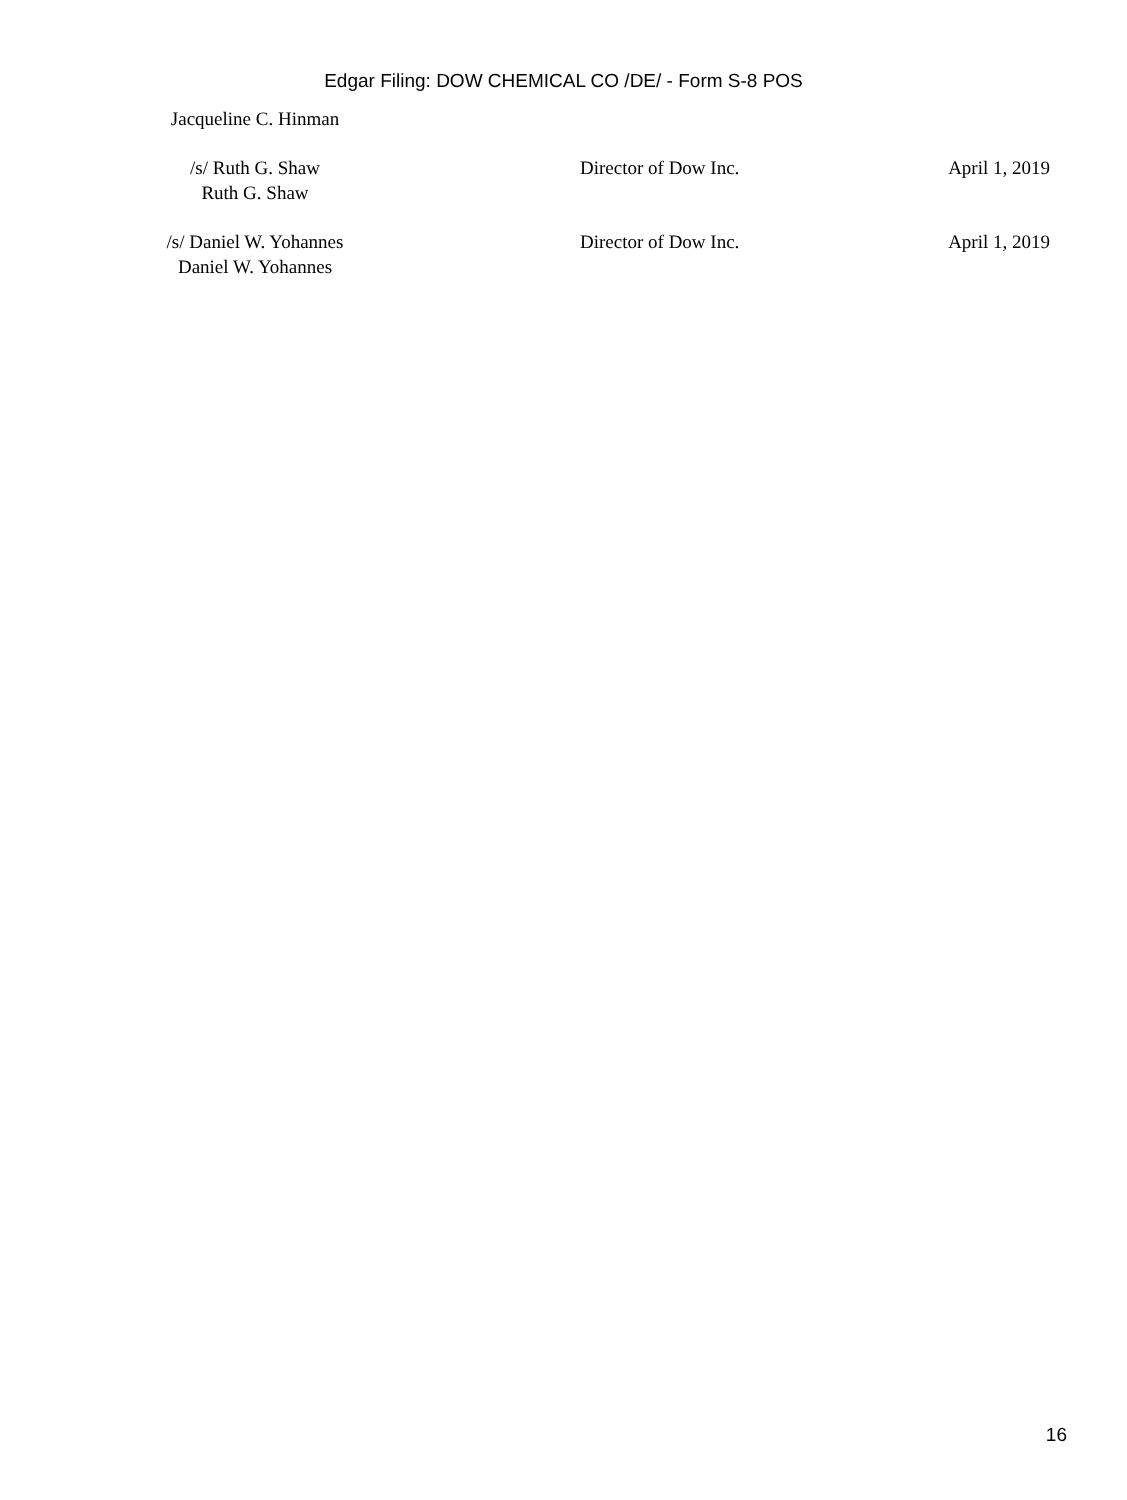Edgar Filing: DOW CHEMICAL CO /DE/ - Form S-8 POS
| Jacqueline C. Hinman | | |
| /s/ Ruth G. Shaw Ruth G. Shaw | Director of Dow Inc. | April 1, 2019 |
| /s/ Daniel W. Yohannes Daniel W. Yohannes | Director of Dow Inc. | April 1, 2019 |
16